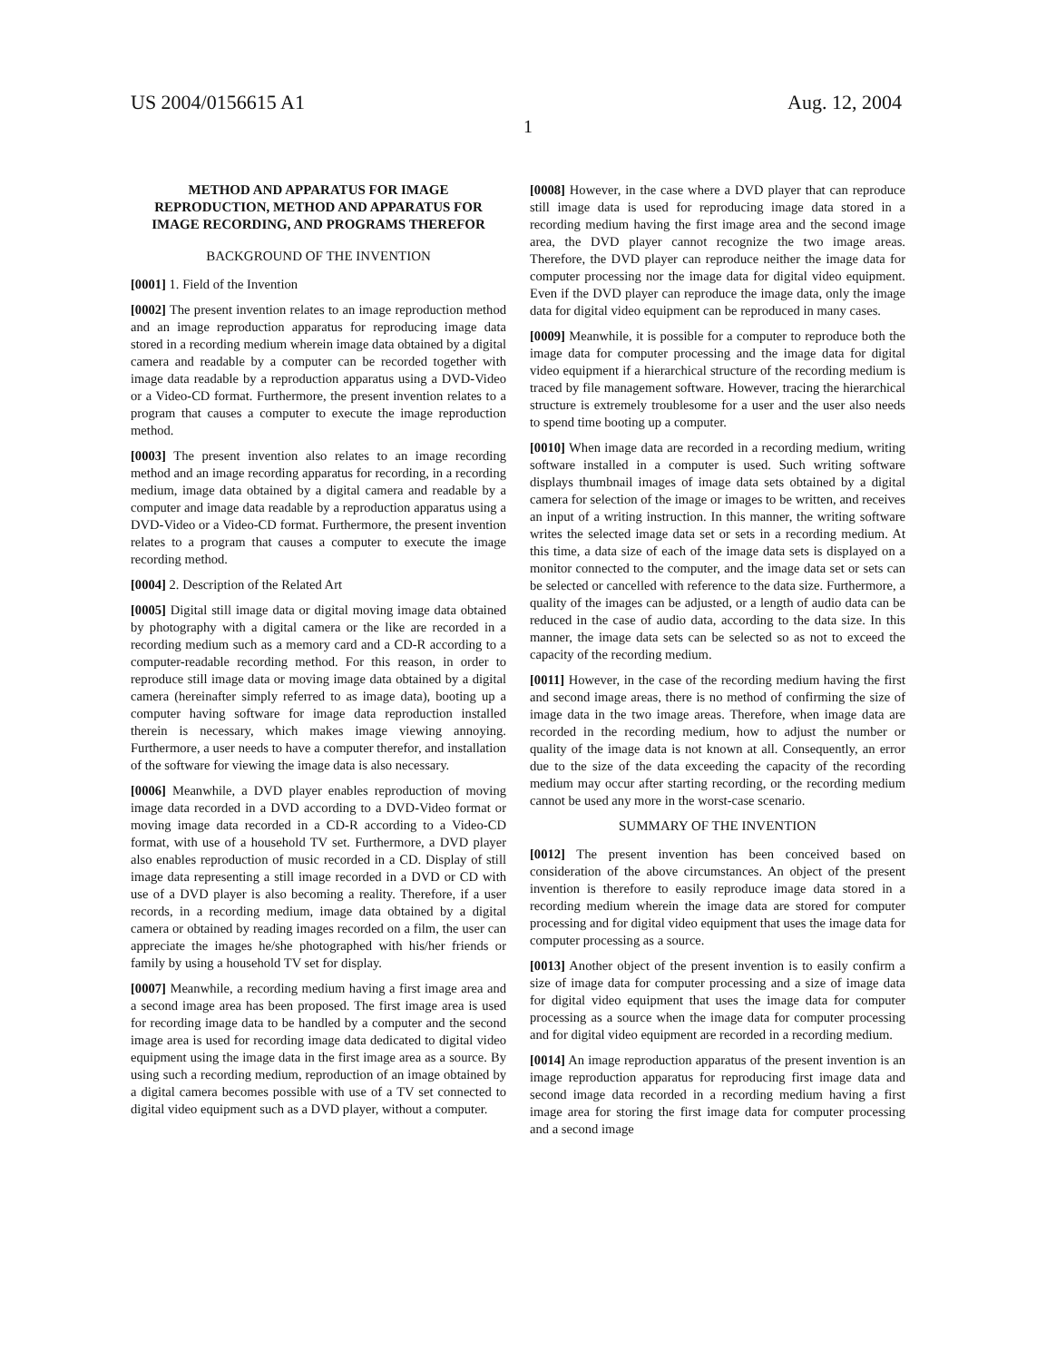US 2004/0156615 A1 Aug. 12, 2004
1
METHOD AND APPARATUS FOR IMAGE REPRODUCTION, METHOD AND APPARATUS FOR IMAGE RECORDING, AND PROGRAMS THEREFOR
BACKGROUND OF THE INVENTION
[0001] 1. Field of the Invention
[0002] The present invention relates to an image reproduction method and an image reproduction apparatus for reproducing image data stored in a recording medium wherein image data obtained by a digital camera and readable by a computer can be recorded together with image data readable by a reproduction apparatus using a DVD-Video or a Video-CD format. Furthermore, the present invention relates to a program that causes a computer to execute the image reproduction method.
[0003] The present invention also relates to an image recording method and an image recording apparatus for recording, in a recording medium, image data obtained by a digital camera and readable by a computer and image data readable by a reproduction apparatus using a DVD-Video or a Video-CD format. Furthermore, the present invention relates to a program that causes a computer to execute the image recording method.
[0004] 2. Description of the Related Art
[0005] Digital still image data or digital moving image data obtained by photography with a digital camera or the like are recorded in a recording medium such as a memory card and a CD-R according to a computer-readable recording method. For this reason, in order to reproduce still image data or moving image data obtained by a digital camera (hereinafter simply referred to as image data), booting up a computer having software for image data reproduction installed therein is necessary, which makes image viewing annoying. Furthermore, a user needs to have a computer therefor, and installation of the software for viewing the image data is also necessary.
[0006] Meanwhile, a DVD player enables reproduction of moving image data recorded in a DVD according to a DVD-Video format or moving image data recorded in a CD-R according to a Video-CD format, with use of a household TV set. Furthermore, a DVD player also enables reproduction of music recorded in a CD. Display of still image data representing a still image recorded in a DVD or CD with use of a DVD player is also becoming a reality. Therefore, if a user records, in a recording medium, image data obtained by a digital camera or obtained by reading images recorded on a film, the user can appreciate the images he/she photographed with his/her friends or family by using a household TV set for display.
[0007] Meanwhile, a recording medium having a first image area and a second image area has been proposed. The first image area is used for recording image data to be handled by a computer and the second image area is used for recording image data dedicated to digital video equipment using the image data in the first image area as a source. By using such a recording medium, reproduction of an image obtained by a digital camera becomes possible with use of a TV set connected to digital video equipment such as a DVD player, without a computer.
[0008] However, in the case where a DVD player that can reproduce still image data is used for reproducing image data stored in a recording medium having the first image area and the second image area, the DVD player cannot recognize the two image areas. Therefore, the DVD player can reproduce neither the image data for computer processing nor the image data for digital video equipment. Even if the DVD player can reproduce the image data, only the image data for digital video equipment can be reproduced in many cases.
[0009] Meanwhile, it is possible for a computer to reproduce both the image data for computer processing and the image data for digital video equipment if a hierarchical structure of the recording medium is traced by file management software. However, tracing the hierarchical structure is extremely troublesome for a user and the user also needs to spend time booting up a computer.
[0010] When image data are recorded in a recording medium, writing software installed in a computer is used. Such writing software displays thumbnail images of image data sets obtained by a digital camera for selection of the image or images to be written, and receives an input of a writing instruction. In this manner, the writing software writes the selected image data set or sets in a recording medium. At this time, a data size of each of the image data sets is displayed on a monitor connected to the computer, and the image data set or sets can be selected or cancelled with reference to the data size. Furthermore, a quality of the images can be adjusted, or a length of audio data can be reduced in the case of audio data, according to the data size. In this manner, the image data sets can be selected so as not to exceed the capacity of the recording medium.
[0011] However, in the case of the recording medium having the first and second image areas, there is no method of confirming the size of image data in the two image areas. Therefore, when image data are recorded in the recording medium, how to adjust the number or quality of the image data is not known at all. Consequently, an error due to the size of the data exceeding the capacity of the recording medium may occur after starting recording, or the recording medium cannot be used any more in the worst-case scenario.
SUMMARY OF THE INVENTION
[0012] The present invention has been conceived based on consideration of the above circumstances. An object of the present invention is therefore to easily reproduce image data stored in a recording medium wherein the image data are stored for computer processing and for digital video equipment that uses the image data for computer processing as a source.
[0013] Another object of the present invention is to easily confirm a size of image data for computer processing and a size of image data for digital video equipment that uses the image data for computer processing as a source when the image data for computer processing and for digital video equipment are recorded in a recording medium.
[0014] An image reproduction apparatus of the present invention is an image reproduction apparatus for reproducing first image data and second image data recorded in a recording medium having a first image area for storing the first image data for computer processing and a second image